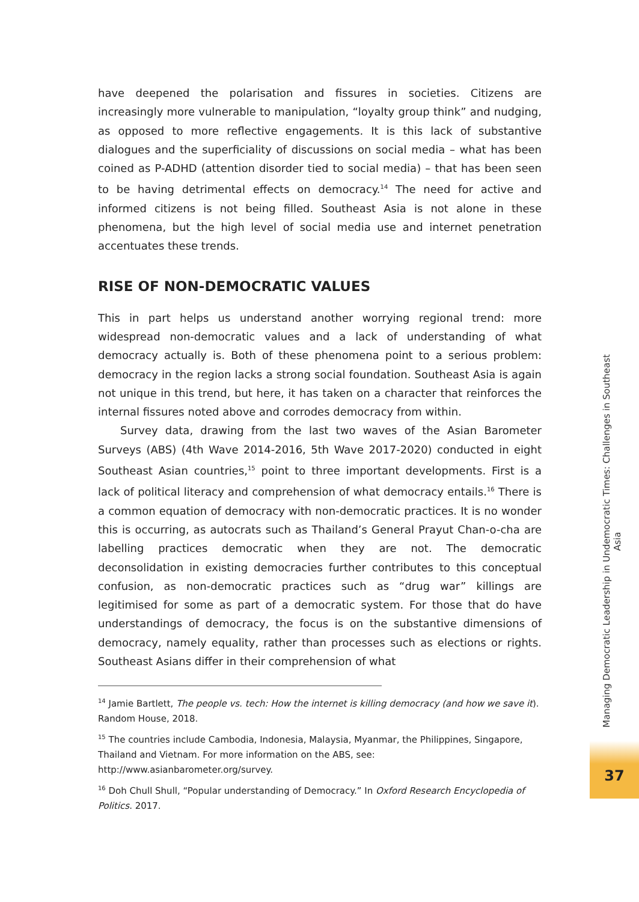have deepened the polarisation and fissures in societies. Citizens are increasingly more vulnerable to manipulation, “loyalty group think” and nudging, as opposed to more reflective engagements. It is this lack of substantive dialogues and the superficiality of discussions on social media – what has been coined as P-ADHD (attention disorder tied to social media) – that has been seen to be having detrimental effects on democracy.<sup>14</sup> The need for active and informed citizens is not being filled. Southeast Asia is not alone in these phenomena, but the high level of social media use and internet penetration accentuates these trends.
RISE OF NON-DEMOCRATIC VALUES
This in part helps us understand another worrying regional trend: more widespread non-democratic values and a lack of understanding of what democracy actually is. Both of these phenomena point to a serious problem: democracy in the region lacks a strong social foundation. Southeast Asia is again not unique in this trend, but here, it has taken on a character that reinforces the internal fissures noted above and corrodes democracy from within.
Survey data, drawing from the last two waves of the Asian Barometer Surveys (ABS) (4th Wave 2014-2016, 5th Wave 2017-2020) conducted in eight Southeast Asian countries,<sup>15</sup> point to three important developments. First is a lack of political literacy and comprehension of what democracy entails.<sup>16</sup> There is a common equation of democracy with non-democratic practices. It is no wonder this is occurring, as autocrats such as Thailand’s General Prayut Chan-o-cha are labelling practices democratic when they are not. The democratic deconsolidation in existing democracies further contributes to this conceptual confusion, as non-democratic practices such as “drug war” killings are legitimised for some as part of a democratic system. For those that do have understandings of democracy, the focus is on the substantive dimensions of democracy, namely equality, rather than processes such as elections or rights. Southeast Asians differ in their comprehension of what
<sup>14</sup> Jamie Bartlett, The people vs. tech: How the internet is killing democracy (and how we save it). Random House, 2018.
<sup>15</sup> The countries include Cambodia, Indonesia, Malaysia, Myanmar, the Philippines, Singapore, Thailand and Vietnam. For more information on the ABS, see: http://www.asianbarometer.org/survey.
<sup>16</sup> Doh Chull Shull, “Popular understanding of Democracy.” In Oxford Research Encyclopedia of Politics. 2017.
Managing Democratic Leadership in Undemocratic Times: Challenges in Southeast Asia
37